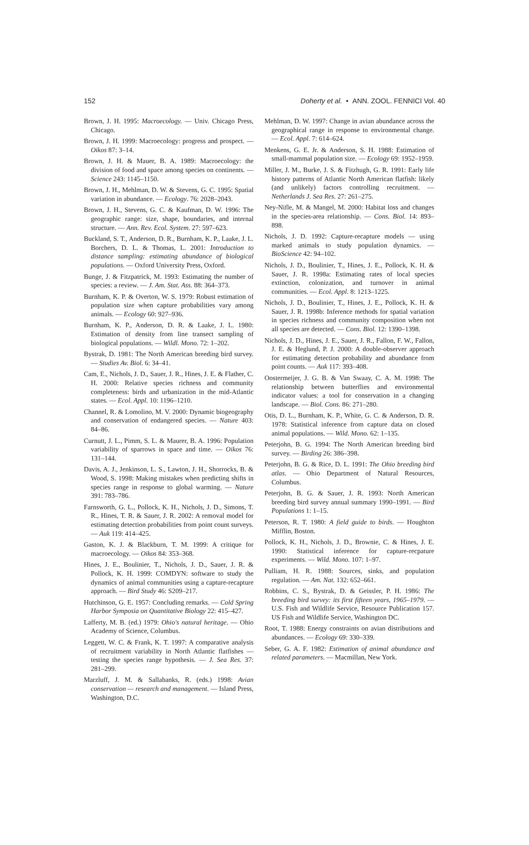152 Doherty et al. • ANN. ZOOL. FENNICI Vol. 40
Brown, J. H. 1995: Macroecology. — Univ. Chicago Press, Chicago.
Brown, J. H. 1999: Macroecology: progress and prospect. — Oikos 87: 3–14.
Brown, J. H. & Mauer, B. A. 1989: Macroecology: the division of food and space among species on continents. — Science 243: 1145–1150.
Brown, J. H., Mehlman, D. W. & Stevens, G. C. 1995: Spatial variation in abundance. — Ecology. 76: 2028–2043.
Brown, J. H., Stevens, G. C. & Kaufman, D. W. 1996: The geographic range: size, shape, boundaries, and internal structure. — Ann. Rev. Ecol. System. 27: 597–623.
Buckland, S. T., Anderson, D. R., Burnham, K. P., Laake, J. L. Borchers, D. L. & Thomas, L. 2001: Introduction to distance sampling: estimating abundance of biological populations. — Oxford University Press, Oxford.
Bunge, J. & Fitzpatrick, M. 1993: Estimating the number of species: a review. — J. Am. Stat. Ass. 88: 364–373.
Burnham, K. P. & Overton, W. S. 1979: Robust estimation of population size when capture probabilities vary among animals. — Ecology 60: 927–936.
Burnham, K. P., Anderson, D. R. & Laake, J. L. 1980: Estimation of density from line transect sampling of biological populations. — Wildl. Mono. 72: 1–202.
Bystrak, D. 1981: The North American breeding bird survey. — Studies Av. Biol. 6: 34–41.
Cam, E., Nichols, J. D., Sauer, J. R., Hines, J. E. & Flather, C. H. 2000: Relative species richness and community completeness: birds and urbanization in the mid-Atlantic states. — Ecol. Appl. 10: 1196–1210.
Channel, R. & Lomolino, M. V. 2000: Dynamic biogeography and conservation of endangered species. — Nature 403: 84–86.
Curnutt, J. L., Pimm, S. L. & Maurer, B. A. 1996: Population variability of sparrows in space and time. — Oikos 76: 131–144.
Davis, A. J., Jenkinson, L. S., Lawton, J. H., Shorrocks, B. & Wood, S. 1998: Making mistakes when predicting shifts in species range in response to global warming. — Nature 391: 783–786.
Farnsworth, G. L., Pollock, K. H., Nichols, J. D., Simons, T. R., Hines, T. R. & Sauer, J. R. 2002: A removal model for estimating detection probabilities from point count surveys. — Auk 119: 414–425.
Gaston, K. J. & Blackburn, T. M. 1999: A critique for macroecology. — Oikos 84: 353–368.
Hines, J. E., Boulinier, T., Nichols, J. D., Sauer, J. R. & Pollock, K. H. 1999: COMDYN: software to study the dynamics of animal communities using a capture-recapture approach. — Bird Study 46: S209–217.
Hutchinson, G. E. 1957: Concluding remarks. — Cold Spring Harbor Symposia on Quantitative Biology 22: 415–427.
Lafferty, M. B. (ed.) 1979: Ohio's natural heritage. — Ohio Academy of Science, Columbus.
Leggett, W. C. & Frank, K. T. 1997: A comparative analysis of recruitment variability in North Atlantic flatfishes — testing the species range hypothesis. — J. Sea Res. 37: 281–299.
Marzluff, J. M. & Sallabanks, R. (eds.) 1998: Avian conservation — research and management. — Island Press, Washington, D.C.
Mehlman, D. W. 1997: Change in avian abundance across the geographical range in response to environmental change. — Ecol. Appl. 7: 614–624.
Menkens, G. E. Jr. & Anderson, S. H. 1988: Estimation of small-mammal population size. — Ecology 69: 1952–1959.
Miller, J. M., Burke, J. S. & Fitzhugh, G. R. 1991: Early life history patterns of Atlantic North American flatfish: likely (and unlikely) factors controlling recruitment. — Netherlands J. Sea Res. 27: 261–275.
Ney-Nifle, M. & Mangel, M. 2000: Habitat loss and changes in the species-area relationship. — Cons. Biol. 14: 893–898.
Nichols, J. D. 1992: Capture-recapture models — using marked animals to study population dynamics. — BioScience 42: 94–102.
Nichols, J. D., Boulinier, T., Hines, J. E., Pollock, K. H. & Sauer, J. R. 1998a: Estimating rates of local species extinction, colonization, and turnover in animal communities. — Ecol. Appl. 8: 1213–1225.
Nichols, J. D., Boulinier, T., Hines, J. E., Pollock, K. H. & Sauer, J. R. 1998b: Inference methods for spatial variation in species richness and community composition when not all species are detected. — Cons. Biol. 12: 1390–1398.
Nichols, J. D., Hines, J. E., Sauer, J. R., Fallon, F. W., Fallon, J. E. & Heglund, P. J. 2000: A double-observer approach for estimating detection probability and abundance from point counts. — Auk 117: 393–408.
Oostermeijer, J. G. B. & Van Swaay, C. A. M. 1998: The relationship between butterflies and environmental indicator values: a tool for conservation in a changing landscape. — Biol. Cons. 86: 271–280.
Otis, D. L., Burnham, K. P., White, G. C. & Anderson, D. R. 1978: Statistical inference from capture data on closed animal populations. — Wild. Mono. 62: 1–135.
Peterjohn, B. G. 1994: The North American breeding bird survey. — Birding 26: 386–398.
Peterjohn, B. G. & Rice, D. L. 1991: The Ohio breeding bird atlas. — Ohio Department of Natural Resources, Columbus.
Peterjohn, B. G. & Sauer, J. R. 1993: North American breeding bird survey annual summary 1990–1991. — Bird Populations 1: 1–15.
Peterson, R. T. 1980: A field guide to birds. — Houghton Mifflin, Boston.
Pollock, K. H., Nichols, J. D., Brownie, C. & Hines, J. E. 1990: Statistical inference for capture-recpature experiments. — Wild. Mono. 107: 1–97.
Pulliam, H. R. 1988: Sources, sinks, and population regulation. — Am. Nat. 132: 652–661.
Robbins, C. S., Bystrak, D. & Geissler, P. H. 1986: The breeding bird survey: its first fifteen years, 1965–1979. — U.S. Fish and Wildlife Service, Resource Publication 157. US Fish and Wildlife Service, Washington DC.
Root, T. 1988: Energy constraints on avian distributions and abundances. — Ecology 69: 330–339.
Seber, G. A. F. 1982: Estimation of animal abundance and related parameters. — Macmillan, New York.